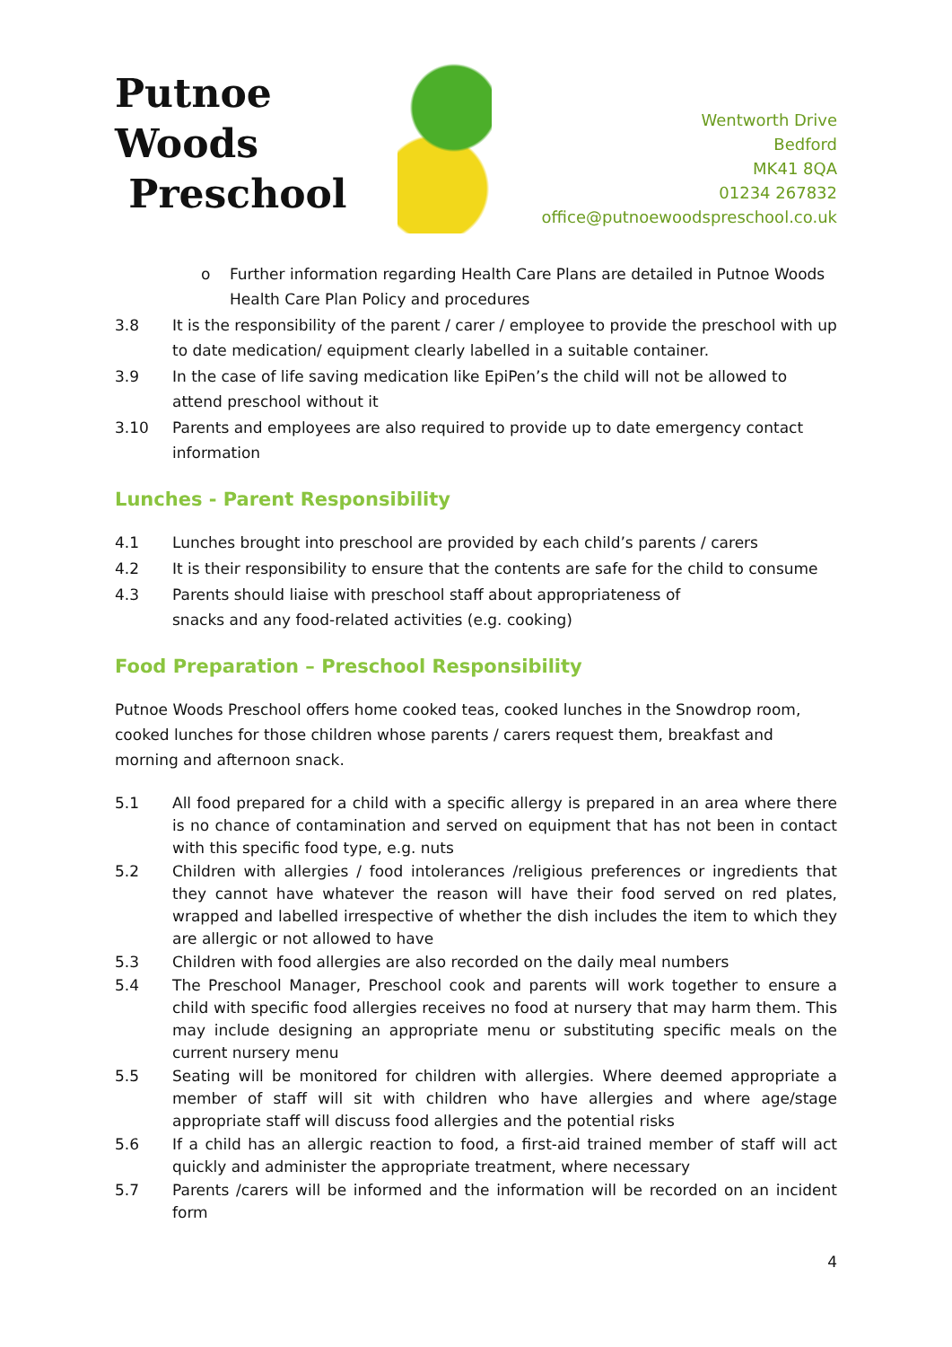Putnoe Woods
Preschool
Wentworth Drive
Bedford
MK41 8QA
01234 267832
office@putnoewoodspreschool.co.uk
o Further information regarding Health Care Plans are detailed in Putnoe Woods Health Care Plan Policy and procedures
3.8 It is the responsibility of the parent / carer / employee to provide the preschool with up to date medication/ equipment clearly labelled in a suitable container.
3.9 In the case of life saving medication like EpiPen’s the child will not be allowed to attend preschool without it
3.10 Parents and employees are also required to provide up to date emergency contact information
Lunches - Parent Responsibility
4.1 Lunches brought into preschool are provided by each child’s parents / carers
4.2 It is their responsibility to ensure that the contents are safe for the child to consume
4.3 Parents should liaise with preschool staff about appropriateness of
snacks and any food-related activities (e.g. cooking)
Food Preparation – Preschool Responsibility
Putnoe Woods Preschool offers home cooked teas, cooked lunches in the Snowdrop room, cooked lunches for those children whose parents / carers request them, breakfast and morning and afternoon snack.
5.1 All food prepared for a child with a specific allergy is prepared in an area where there is no chance of contamination and served on equipment that has not been in contact with this specific food type, e.g. nuts
5.2 Children with allergies / food intolerances /religious preferences or ingredients that they cannot have whatever the reason will have their food served on red plates, wrapped and labelled irrespective of whether the dish includes the item to which they are allergic or not allowed to have
5.3 Children with food allergies are also recorded on the daily meal numbers
5.4 The Preschool Manager, Preschool cook and parents will work together to ensure a child with specific food allergies receives no food at nursery that may harm them. This may include designing an appropriate menu or substituting specific meals on the current nursery menu
5.5 Seating will be monitored for children with allergies. Where deemed appropriate a member of staff will sit with children who have allergies and where age/stage appropriate staff will discuss food allergies and the potential risks
5.6 If a child has an allergic reaction to food, a first-aid trained member of staff will act quickly and administer the appropriate treatment, where necessary
5.7 Parents /carers will be informed and the information will be recorded on an incident form
4